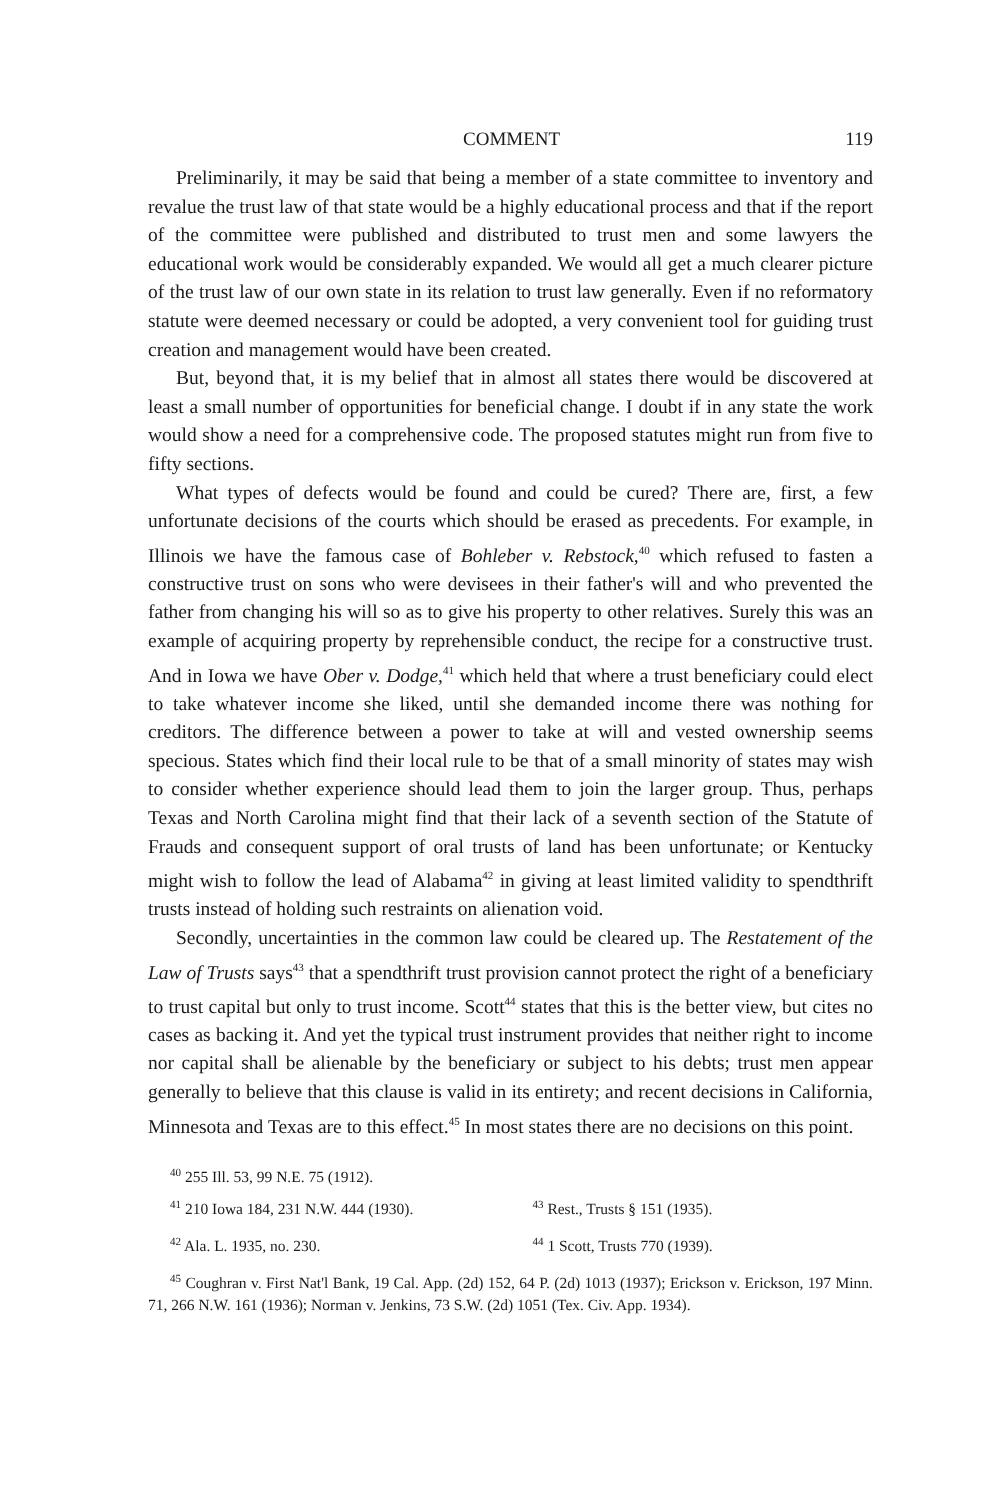COMMENT 119
Preliminarily, it may be said that being a member of a state committee to inventory and revalue the trust law of that state would be a highly educational process and that if the report of the committee were published and distributed to trust men and some lawyers the educational work would be considerably expanded. We would all get a much clearer picture of the trust law of our own state in its relation to trust law generally. Even if no reformatory statute were deemed necessary or could be adopted, a very convenient tool for guiding trust creation and management would have been created.
But, beyond that, it is my belief that in almost all states there would be discovered at least a small number of opportunities for beneficial change. I doubt if in any state the work would show a need for a comprehensive code. The proposed statutes might run from five to fifty sections.
What types of defects would be found and could be cured? There are, first, a few unfortunate decisions of the courts which should be erased as precedents. For example, in Illinois we have the famous case of Bohleber v. Rebstock,<sup>40</sup> which refused to fasten a constructive trust on sons who were devisees in their father's will and who prevented the father from changing his will so as to give his property to other relatives. Surely this was an example of acquiring property by reprehensible conduct, the recipe for a constructive trust. And in Iowa we have Ober v. Dodge,<sup>41</sup> which held that where a trust beneficiary could elect to take whatever income she liked, until she demanded income there was nothing for creditors. The difference between a power to take at will and vested ownership seems specious. States which find their local rule to be that of a small minority of states may wish to consider whether experience should lead them to join the larger group. Thus, perhaps Texas and North Carolina might find that their lack of a seventh section of the Statute of Frauds and consequent support of oral trusts of land has been unfortunate; or Kentucky might wish to follow the lead of Alabama<sup>42</sup> in giving at least limited validity to spendthrift trusts instead of holding such restraints on alienation void.
Secondly, uncertainties in the common law could be cleared up. The Restatement of the Law of Trusts says<sup>43</sup> that a spendthrift trust provision cannot protect the right of a beneficiary to trust capital but only to trust income. Scott<sup>44</sup> states that this is the better view, but cites no cases as backing it. And yet the typical trust instrument provides that neither right to income nor capital shall be alienable by the beneficiary or subject to his debts; trust men appear generally to believe that this clause is valid in its entirety; and recent decisions in California, Minnesota and Texas are to this effect.<sup>45</sup> In most states there are no decisions on this point.
<sup>40</sup> 255 Ill. 53, 99 N.E. 75 (1912).
<sup>41</sup> 210 Iowa 184, 231 N.W. 444 (1930).
<sup>43</sup> Rest., Trusts § 151 (1935).
<sup>42</sup> Ala. L. 1935, no. 230.
<sup>44</sup> 1 Scott, Trusts 770 (1939).
<sup>45</sup> Coughran v. First Nat'l Bank, 19 Cal. App. (2d) 152, 64 P. (2d) 1013 (1937); Erickson v. Erickson, 197 Minn. 71, 266 N.W. 161 (1936); Norman v. Jenkins, 73 S.W. (2d) 1051 (Tex. Civ. App. 1934).